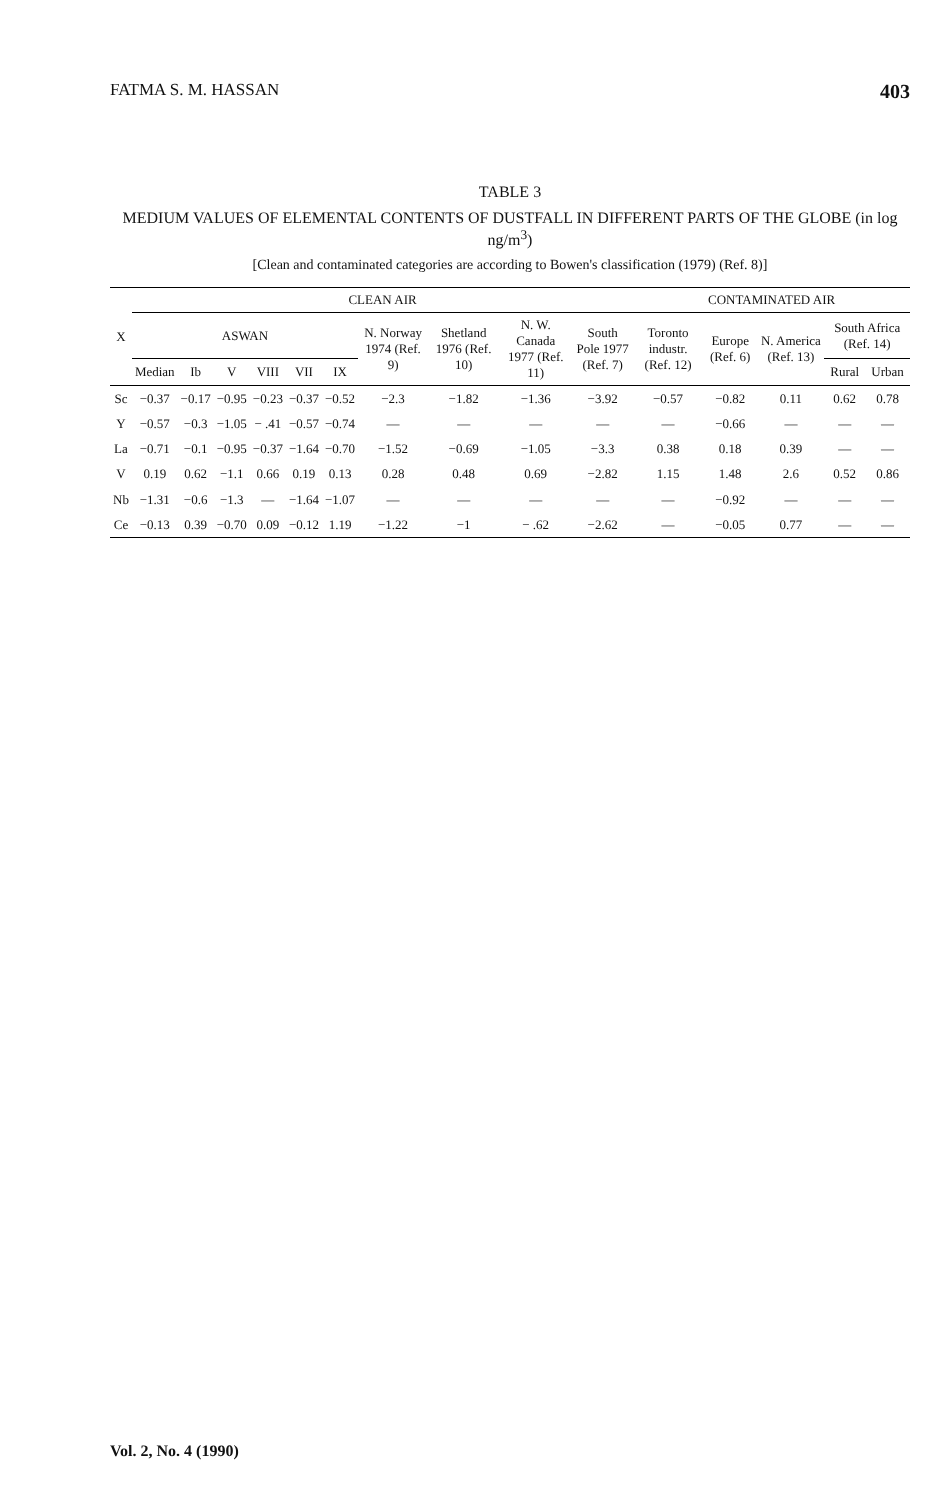FATMA S. M. HASSAN 403
TABLE 3
MEDIUM VALUES OF ELEMENTAL CONTENTS OF DUSTFALL IN DIFFERENT PARTS OF THE GLOBE (in log ng/m<sup>3</sup>)
[Clean and contaminated categories are according to Bowen's classification (1979) (Ref. 8)]
| X | CLEAN AIR | | | | | | | | | | CONTAMINATED AIR | | | | |
| --- | --- | --- | --- | --- | --- | --- | --- | --- | --- | --- | --- | --- | --- | --- | --- |
| | ASWAN | | | | | | N. Norway 1974 (Ref. 9) | Shetland 1976 (Ref. 10) | N. W. Canada 1977 (Ref. 11) | South Pole 1977 (Ref. 7) | Toronto industr. (Ref. 12) | Europe (Ref. 6) | N. America (Ref. 13) | South Africa (Ref. 14) | |
| | Median | Ib | V | VIII | VII | IX | | | | | | | | Rural | Urban |
| Sc | −0.37 | −0.17 | −0.95 | −0.23 | −0.37 | −0.52 | −2.3 | −1.82 | −1.36 | −3.92 | −0.57 | −0.82 | 0.11 | 0.62 | 0.78 |
| Y | −0.57 | −0.3 | −1.05 | − .41 | −0.57 | −0.74 | — | — | — | — | — | −0.66 | — | — | — |
| La | −0.71 | −0.1 | −0.95 | −0.37 | −1.64 | −0.70 | −1.52 | −0.69 | −1.05 | −3.3 | 0.38 | 0.18 | 0.39 | — | — |
| V | 0.19 | 0.62 | −1.1 | 0.66 | 0.19 | 0.13 | 0.28 | 0.48 | 0.69 | −2.82 | 1.15 | 1.48 | 2.6 | 0.52 | 0.86 |
| Nb | −1.31 | −0.6 | −1.3 | — | −1.64 | −1.07 | — | — | — | — | — | −0.92 | — | — | — |
| Ce | −0.13 | 0.39 | −0.70 | 0.09 | −0.12 | 1.19 | −1.22 | −1 | − .62 | −2.62 | — | −0.05 | 0.77 | — | — |
Vol. 2, No. 4 (1990)